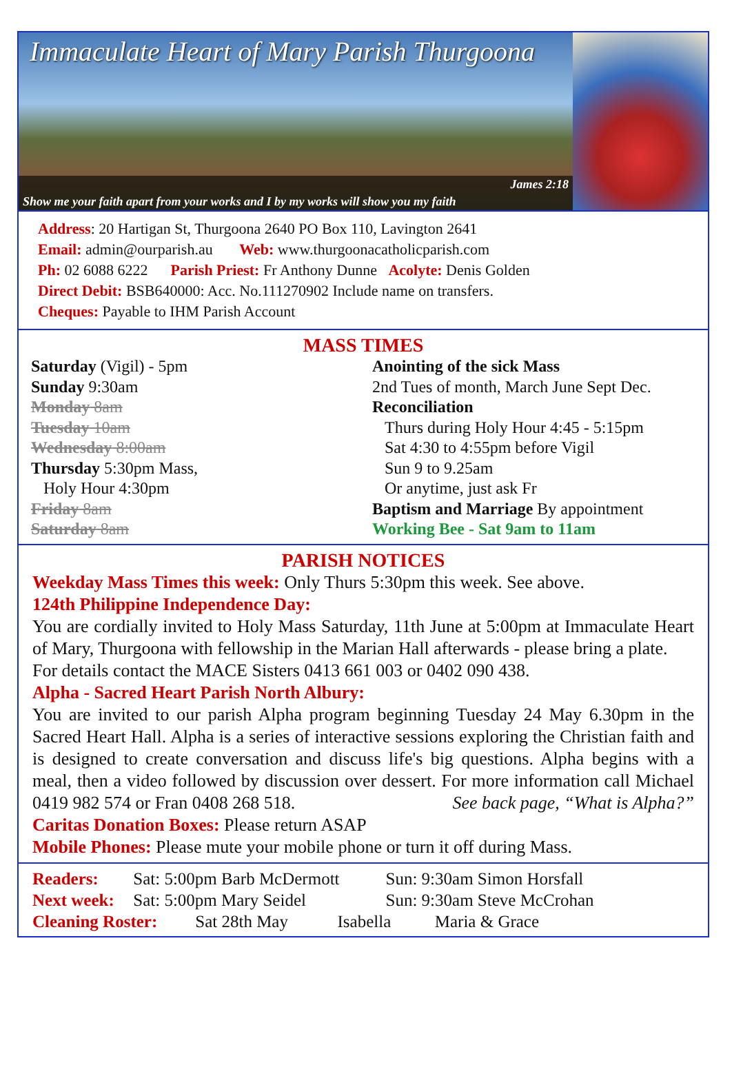Immaculate Heart of Mary Parish Thurgoona
James 2:18
Show me your faith apart from your works and I by my works will show you my faith
Address: 20 Hartigan St, Thurgoona 2640 PO Box 110, Lavington 2641
Email: admin@ourparish.au Web: www.thurgoonacatholicparish.com
Ph: 02 6088 6222 Parish Priest: Fr Anthony Dunne Acolyte: Denis Golden
Direct Debit: BSB640000: Acc. No.111270902 Include name on transfers.
Cheques: Payable to IHM Parish Account
MASS TIMES
Saturday (Vigil) - 5pm
Sunday 9:30am
Monday 8am
Tuesday 10am
Wednesday 8:00am
Thursday 5:30pm Mass,
Holy Hour 4:30pm
Friday 8am
Saturday 8am
Anointing of the sick Mass
2nd Tues of month, March June Sept Dec.
Reconciliation
Thurs during Holy Hour 4:45 - 5:15pm
Sat 4:30 to 4:55pm before Vigil
Sun 9 to 9.25am
Or anytime, just ask Fr
Baptism and Marriage By appointment
Working Bee - Sat 9am to 11am
PARISH NOTICES
Weekday Mass Times this week: Only Thurs 5:30pm this week. See above.
124th Philippine Independence Day:
You are cordially invited to Holy Mass Saturday, 11th June at 5:00pm at Immaculate Heart of Mary, Thurgoona with fellowship in the Marian Hall afterwards - please bring a plate.
For details contact the MACE Sisters 0413 661 003 or 0402 090 438.
Alpha - Sacred Heart Parish North Albury:
You are invited to our parish Alpha program beginning Tuesday 24 May 6.30pm in the Sacred Heart Hall. Alpha is a series of interactive sessions exploring the Christian faith and is designed to create conversation and discuss life's big questions. Alpha begins with a meal, then a video followed by discussion over dessert. For more information call Michael 0419 982 574 or Fran 0408 268 518. See back page, “What is Alpha?”
Caritas Donation Boxes: Please return ASAP
Mobile Phones: Please mute your mobile phone or turn it off during Mass.
Readers: Sat: 5:00pm Barb McDermott Sun: 9:30am Simon Horsfall
Next week: Sat: 5:00pm Mary Seidel Sun: 9:30am Steve McCrohan
Cleaning Roster: Sat 28th May Isabella Maria & Grace